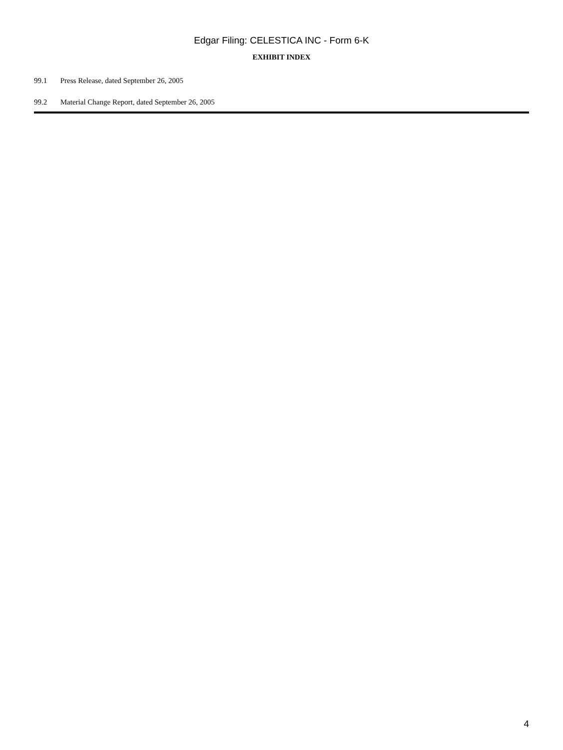Edgar Filing: CELESTICA INC - Form 6-K
EXHIBIT INDEX
99.1 Press Release, dated September 26, 2005
99.2 Material Change Report, dated September 26, 2005
4